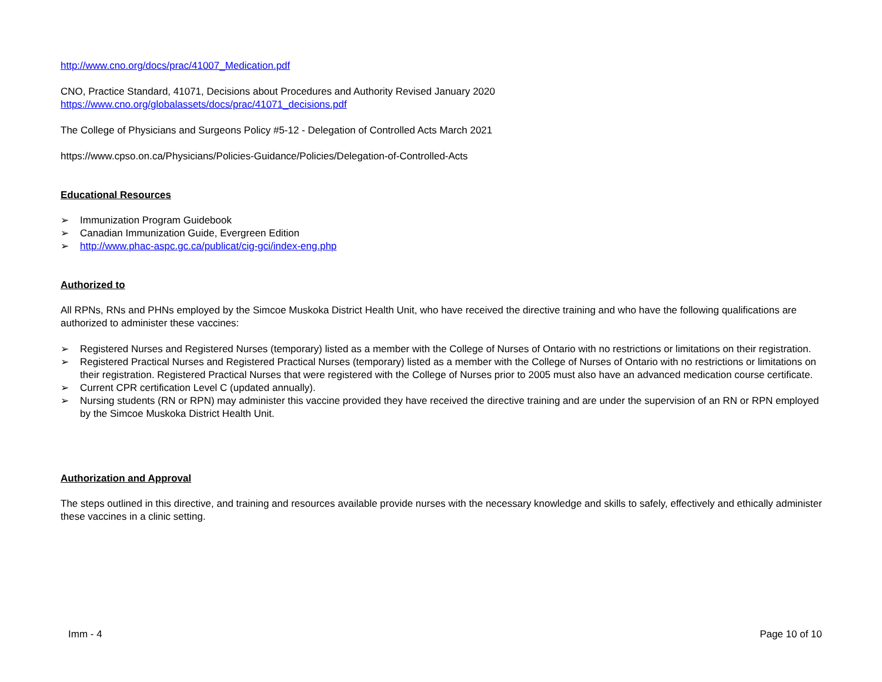http://www.cno.org/docs/prac/41007_Medication.pdf
CNO, Practice Standard, 41071, Decisions about Procedures and Authority Revised January 2020
https://www.cno.org/globalassets/docs/prac/41071_decisions.pdf
The College of Physicians and Surgeons Policy #5-12 - Delegation of Controlled Acts March 2021
https://www.cpso.on.ca/Physicians/Policies-Guidance/Policies/Delegation-of-Controlled-Acts
Educational Resources
➢ Immunization Program Guidebook
➢ Canadian Immunization Guide, Evergreen Edition
➢ http://www.phac-aspc.gc.ca/publicat/cig-gci/index-eng.php
Authorized to
All RPNs, RNs and PHNs employed by the Simcoe Muskoka District Health Unit, who have received the directive training and who have the following qualifications are authorized to administer these vaccines:
➢ Registered Nurses and Registered Nurses (temporary) listed as a member with the College of Nurses of Ontario with no restrictions or limitations on their registration.
➢ Registered Practical Nurses and Registered Practical Nurses (temporary) listed as a member with the College of Nurses of Ontario with no restrictions or limitations on their registration. Registered Practical Nurses that were registered with the College of Nurses prior to 2005 must also have an advanced medication course certificate.
➢ Current CPR certification Level C (updated annually).
➢ Nursing students (RN or RPN) may administer this vaccine provided they have received the directive training and are under the supervision of an RN or RPN employed by the Simcoe Muskoka District Health Unit.
Authorization and Approval
The steps outlined in this directive, and training and resources available provide nurses with the necessary knowledge and skills to safely, effectively and ethically administer these vaccines in a clinic setting.
Imm - 4 Page 10 of 10